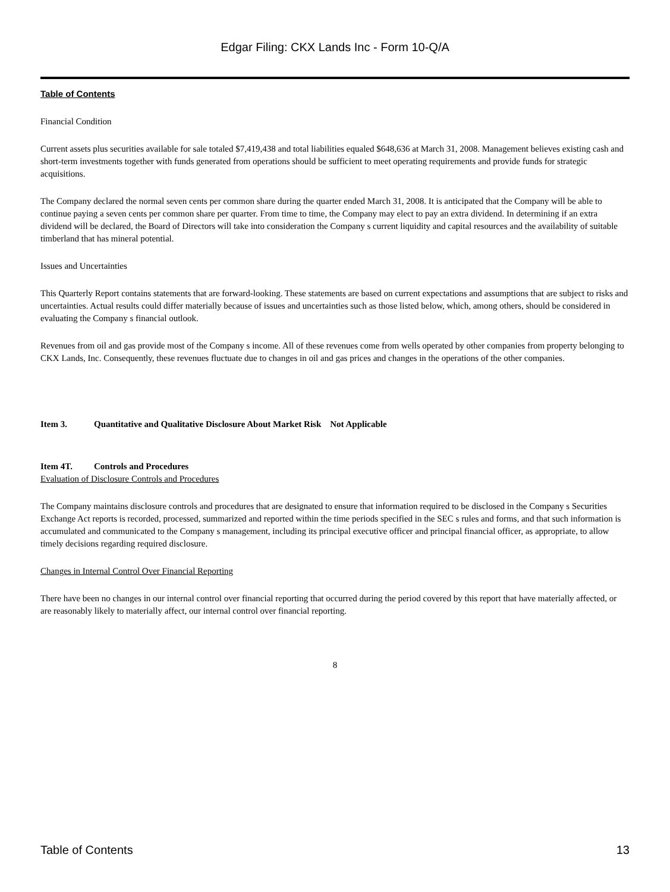Edgar Filing: CKX Lands Inc - Form 10-Q/A
Table of Contents
Financial Condition
Current assets plus securities available for sale totaled $7,419,438 and total liabilities equaled $648,636 at March 31, 2008. Management believes existing cash and short-term investments together with funds generated from operations should be sufficient to meet operating requirements and provide funds for strategic acquisitions.
The Company declared the normal seven cents per common share during the quarter ended March 31, 2008. It is anticipated that the Company will be able to continue paying a seven cents per common share per quarter. From time to time, the Company may elect to pay an extra dividend. In determining if an extra dividend will be declared, the Board of Directors will take into consideration the Company s current liquidity and capital resources and the availability of suitable timberland that has mineral potential.
Issues and Uncertainties
This Quarterly Report contains statements that are forward-looking. These statements are based on current expectations and assumptions that are subject to risks and uncertainties. Actual results could differ materially because of issues and uncertainties such as those listed below, which, among others, should be considered in evaluating the Company s financial outlook.
Revenues from oil and gas provide most of the Company s income. All of these revenues come from wells operated by other companies from property belonging to CKX Lands, Inc. Consequently, these revenues fluctuate due to changes in oil and gas prices and changes in the operations of the other companies.
Item 3. Quantitative and Qualitative Disclosure About Market Risk Not Applicable
Item 4T. Controls and Procedures
Evaluation of Disclosure Controls and Procedures
The Company maintains disclosure controls and procedures that are designated to ensure that information required to be disclosed in the Company s Securities Exchange Act reports is recorded, processed, summarized and reported within the time periods specified in the SEC s rules and forms, and that such information is accumulated and communicated to the Company s management, including its principal executive officer and principal financial officer, as appropriate, to allow timely decisions regarding required disclosure.
Changes in Internal Control Over Financial Reporting
There have been no changes in our internal control over financial reporting that occurred during the period covered by this report that have materially affected, or are reasonably likely to materially affect, our internal control over financial reporting.
8
Table of Contents 13